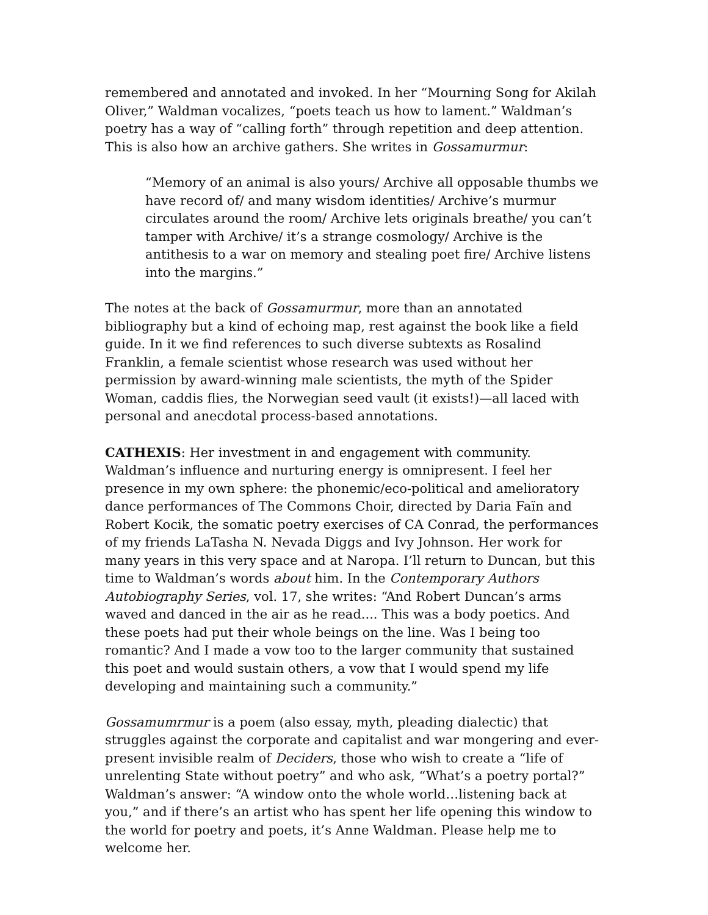remembered and annotated and invoked. In her “Mourning Song for Akilah Oliver,” Waldman vocalizes, “poets teach us how to lament.” Waldman’s poetry has a way of “calling forth” through repetition and deep attention. This is also how an archive gathers. She writes in Gossamurmur:
“Memory of an animal is also yours/ Archive all opposable thumbs we have record of/ and many wisdom identities/ Archive’s murmur circulates around the room/ Archive lets originals breathe/ you can’t tamper with Archive/ it’s a strange cosmology/ Archive is the antithesis to a war on memory and stealing poet fire/ Archive listens into the margins.”
The notes at the back of Gossamurmur, more than an annotated bibliography but a kind of echoing map, rest against the book like a field guide. In it we find references to such diverse subtexts as Rosalind Franklin, a female scientist whose research was used without her permission by award-winning male scientists, the myth of the Spider Woman, caddis flies, the Norwegian seed vault (it exists!)—all laced with personal and anecdotal process-based annotations.
CATHEXIS: Her investment in and engagement with community. Waldman’s influence and nurturing energy is omnipresent. I feel her presence in my own sphere: the phonemic/eco-political and amelioratory dance performances of The Commons Choir, directed by Daria Faïn and Robert Kocik, the somatic poetry exercises of CA Conrad, the performances of my friends LaTasha N. Nevada Diggs and Ivy Johnson. Her work for many years in this very space and at Naropa. I’ll return to Duncan, but this time to Waldman’s words about him. In the Contemporary Authors Autobiography Series, vol. 17, she writes: “And Robert Duncan’s arms waved and danced in the air as he read.... This was a body poetics. And these poets had put their whole beings on the line. Was I being too romantic? And I made a vow too to the larger community that sustained this poet and would sustain others, a vow that I would spend my life developing and maintaining such a community.”
Gossamumrmur is a poem (also essay, myth, pleading dialectic) that struggles against the corporate and capitalist and war mongering and ever-present invisible realm of Deciders, those who wish to create a “life of unrelenting State without poetry” and who ask, “What’s a poetry portal?” Waldman’s answer: “A window onto the whole world…listening back at you,” and if there’s an artist who has spent her life opening this window to the world for poetry and poets, it’s Anne Waldman. Please help me to welcome her.